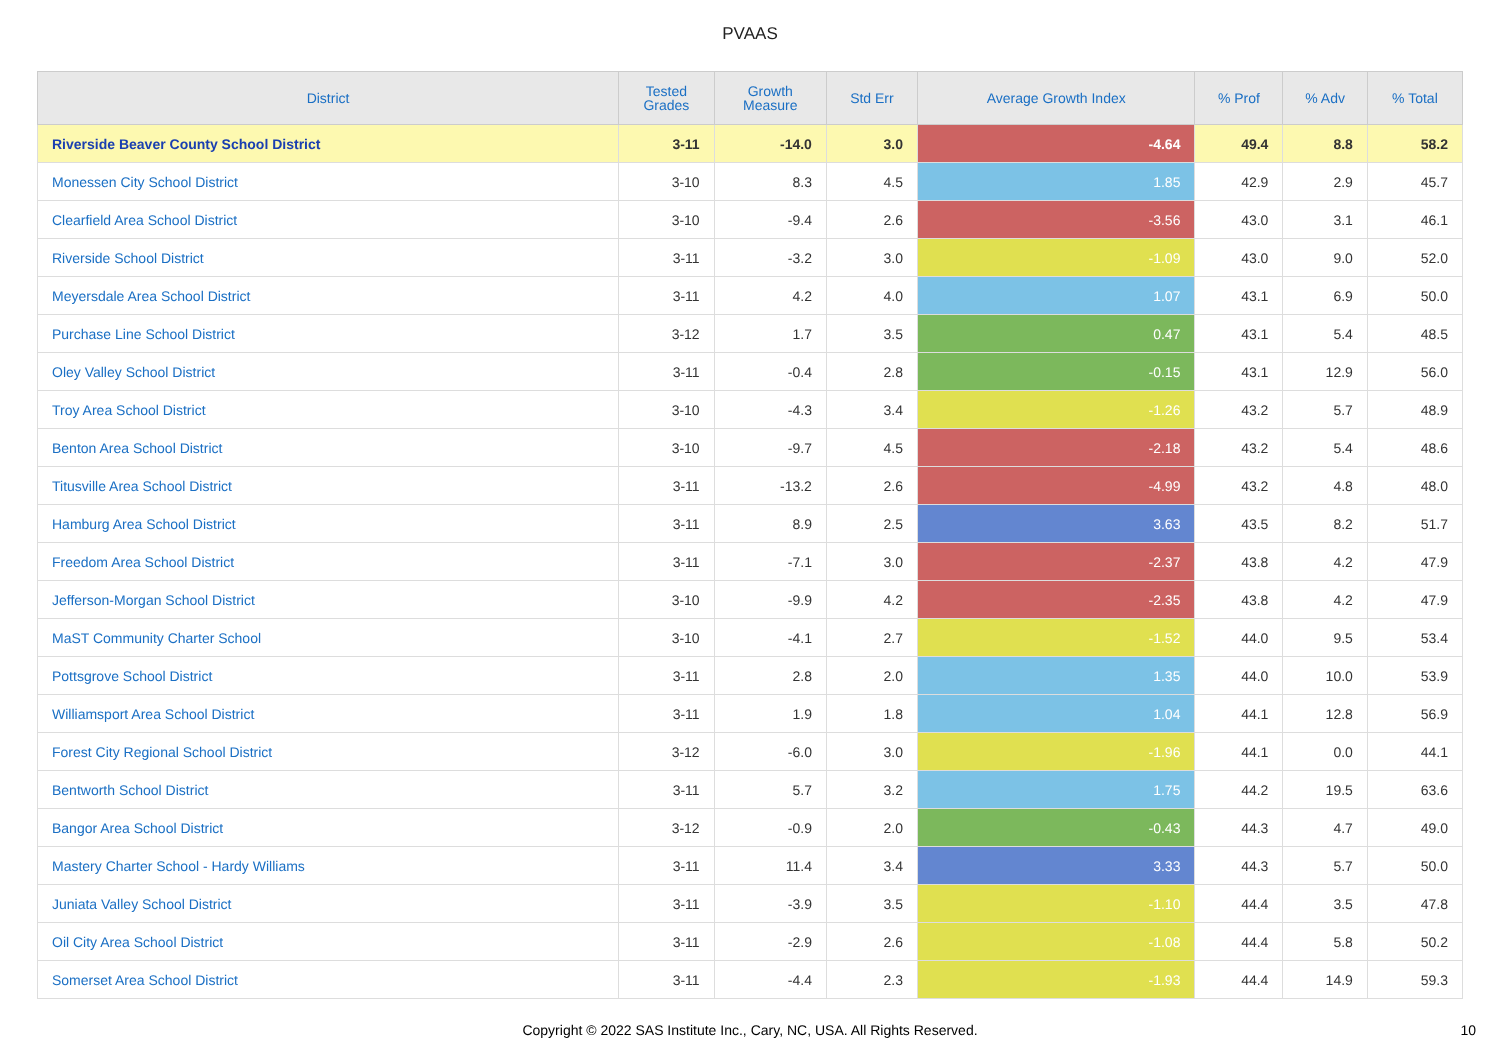PVAAS
| District | Tested Grades | Growth Measure | Std Err | Average Growth Index | % Prof | % Adv | % Total |
| --- | --- | --- | --- | --- | --- | --- | --- |
| Riverside Beaver County School District | 3-11 | -14.0 | 3.0 | -4.64 | 49.4 | 8.8 | 58.2 |
| Monessen City School District | 3-10 | 8.3 | 4.5 | 1.85 | 42.9 | 2.9 | 45.7 |
| Clearfield Area School District | 3-10 | -9.4 | 2.6 | -3.56 | 43.0 | 3.1 | 46.1 |
| Riverside School District | 3-11 | -3.2 | 3.0 | -1.09 | 43.0 | 9.0 | 52.0 |
| Meyersdale Area School District | 3-11 | 4.2 | 4.0 | 1.07 | 43.1 | 6.9 | 50.0 |
| Purchase Line School District | 3-12 | 1.7 | 3.5 | 0.47 | 43.1 | 5.4 | 48.5 |
| Oley Valley School District | 3-11 | -0.4 | 2.8 | -0.15 | 43.1 | 12.9 | 56.0 |
| Troy Area School District | 3-10 | -4.3 | 3.4 | -1.26 | 43.2 | 5.7 | 48.9 |
| Benton Area School District | 3-10 | -9.7 | 4.5 | -2.18 | 43.2 | 5.4 | 48.6 |
| Titusville Area School District | 3-11 | -13.2 | 2.6 | -4.99 | 43.2 | 4.8 | 48.0 |
| Hamburg Area School District | 3-11 | 8.9 | 2.5 | 3.63 | 43.5 | 8.2 | 51.7 |
| Freedom Area School District | 3-11 | -7.1 | 3.0 | -2.37 | 43.8 | 4.2 | 47.9 |
| Jefferson-Morgan School District | 3-10 | -9.9 | 4.2 | -2.35 | 43.8 | 4.2 | 47.9 |
| MaST Community Charter School | 3-10 | -4.1 | 2.7 | -1.52 | 44.0 | 9.5 | 53.4 |
| Pottsgrove School District | 3-11 | 2.8 | 2.0 | 1.35 | 44.0 | 10.0 | 53.9 |
| Williamsport Area School District | 3-11 | 1.9 | 1.8 | 1.04 | 44.1 | 12.8 | 56.9 |
| Forest City Regional School District | 3-12 | -6.0 | 3.0 | -1.96 | 44.1 | 0.0 | 44.1 |
| Bentworth School District | 3-11 | 5.7 | 3.2 | 1.75 | 44.2 | 19.5 | 63.6 |
| Bangor Area School District | 3-12 | -0.9 | 2.0 | -0.43 | 44.3 | 4.7 | 49.0 |
| Mastery Charter School - Hardy Williams | 3-11 | 11.4 | 3.4 | 3.33 | 44.3 | 5.7 | 50.0 |
| Juniata Valley School District | 3-11 | -3.9 | 3.5 | -1.10 | 44.4 | 3.5 | 47.8 |
| Oil City Area School District | 3-11 | -2.9 | 2.6 | -1.08 | 44.4 | 5.8 | 50.2 |
| Somerset Area School District | 3-11 | -4.4 | 2.3 | -1.93 | 44.4 | 14.9 | 59.3 |
Copyright © 2022 SAS Institute Inc., Cary, NC, USA. All Rights Reserved.
10